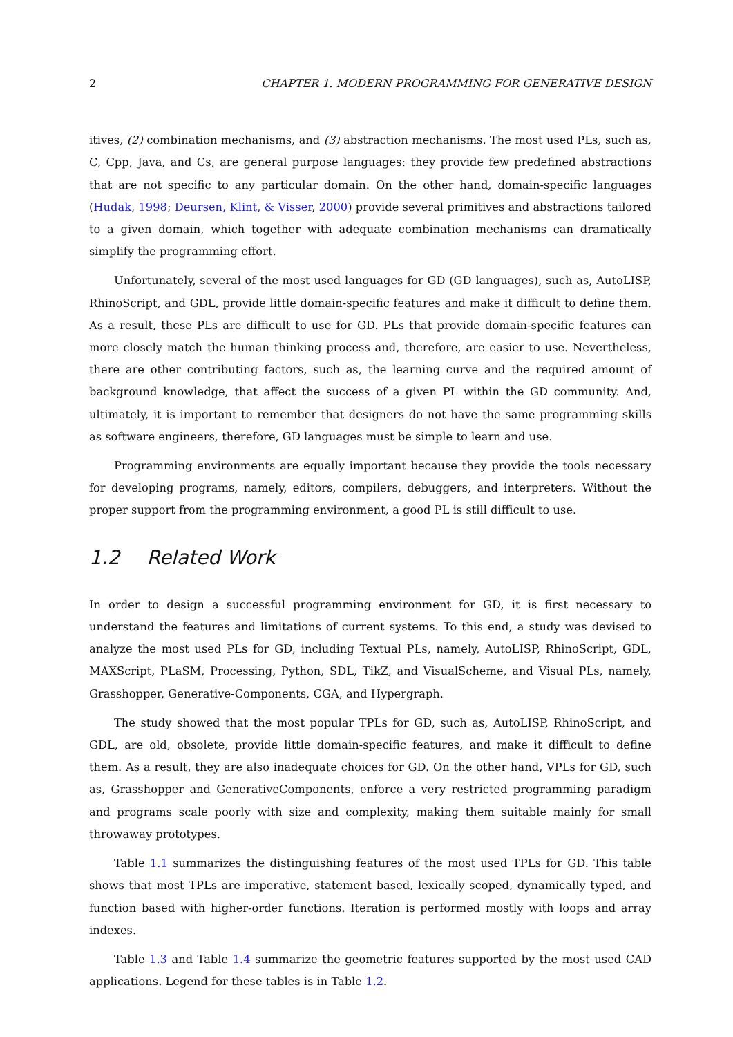2 CHAPTER 1. MODERN PROGRAMMING FOR GENERATIVE DESIGN
itives, (2) combination mechanisms, and (3) abstraction mechanisms. The most used PLs, such as, C, Cpp, Java, and Cs, are general purpose languages: they provide few predefined abstractions that are not specific to any particular domain. On the other hand, domain-specific languages (Hudak, 1998; Deursen, Klint, & Visser, 2000) provide several primitives and abstractions tailored to a given domain, which together with adequate combination mechanisms can dramatically simplify the programming effort.
Unfortunately, several of the most used languages for GD (GD languages), such as, AutoLISP, RhinoScript, and GDL, provide little domain-specific features and make it difficult to define them. As a result, these PLs are difficult to use for GD. PLs that provide domain-specific features can more closely match the human thinking process and, therefore, are easier to use. Nevertheless, there are other contributing factors, such as, the learning curve and the required amount of background knowledge, that affect the success of a given PL within the GD community. And, ultimately, it is important to remember that designers do not have the same programming skills as software engineers, therefore, GD languages must be simple to learn and use.
Programming environments are equally important because they provide the tools necessary for developing programs, namely, editors, compilers, debuggers, and interpreters. Without the proper support from the programming environment, a good PL is still difficult to use.
1.2 Related Work
In order to design a successful programming environment for GD, it is first necessary to understand the features and limitations of current systems. To this end, a study was devised to analyze the most used PLs for GD, including Textual PLs, namely, AutoLISP, RhinoScript, GDL, MAXScript, PLaSM, Processing, Python, SDL, TikZ, and VisualScheme, and Visual PLs, namely, Grasshopper, Generative-Components, CGA, and Hypergraph.
The study showed that the most popular TPLs for GD, such as, AutoLISP, RhinoScript, and GDL, are old, obsolete, provide little domain-specific features, and make it difficult to define them. As a result, they are also inadequate choices for GD. On the other hand, VPLs for GD, such as, Grasshopper and GenerativeComponents, enforce a very restricted programming paradigm and programs scale poorly with size and complexity, making them suitable mainly for small throwaway prototypes.
Table 1.1 summarizes the distinguishing features of the most used TPLs for GD. This table shows that most TPLs are imperative, statement based, lexically scoped, dynamically typed, and function based with higher-order functions. Iteration is performed mostly with loops and array indexes.
Table 1.3 and Table 1.4 summarize the geometric features supported by the most used CAD applications. Legend for these tables is in Table 1.2.